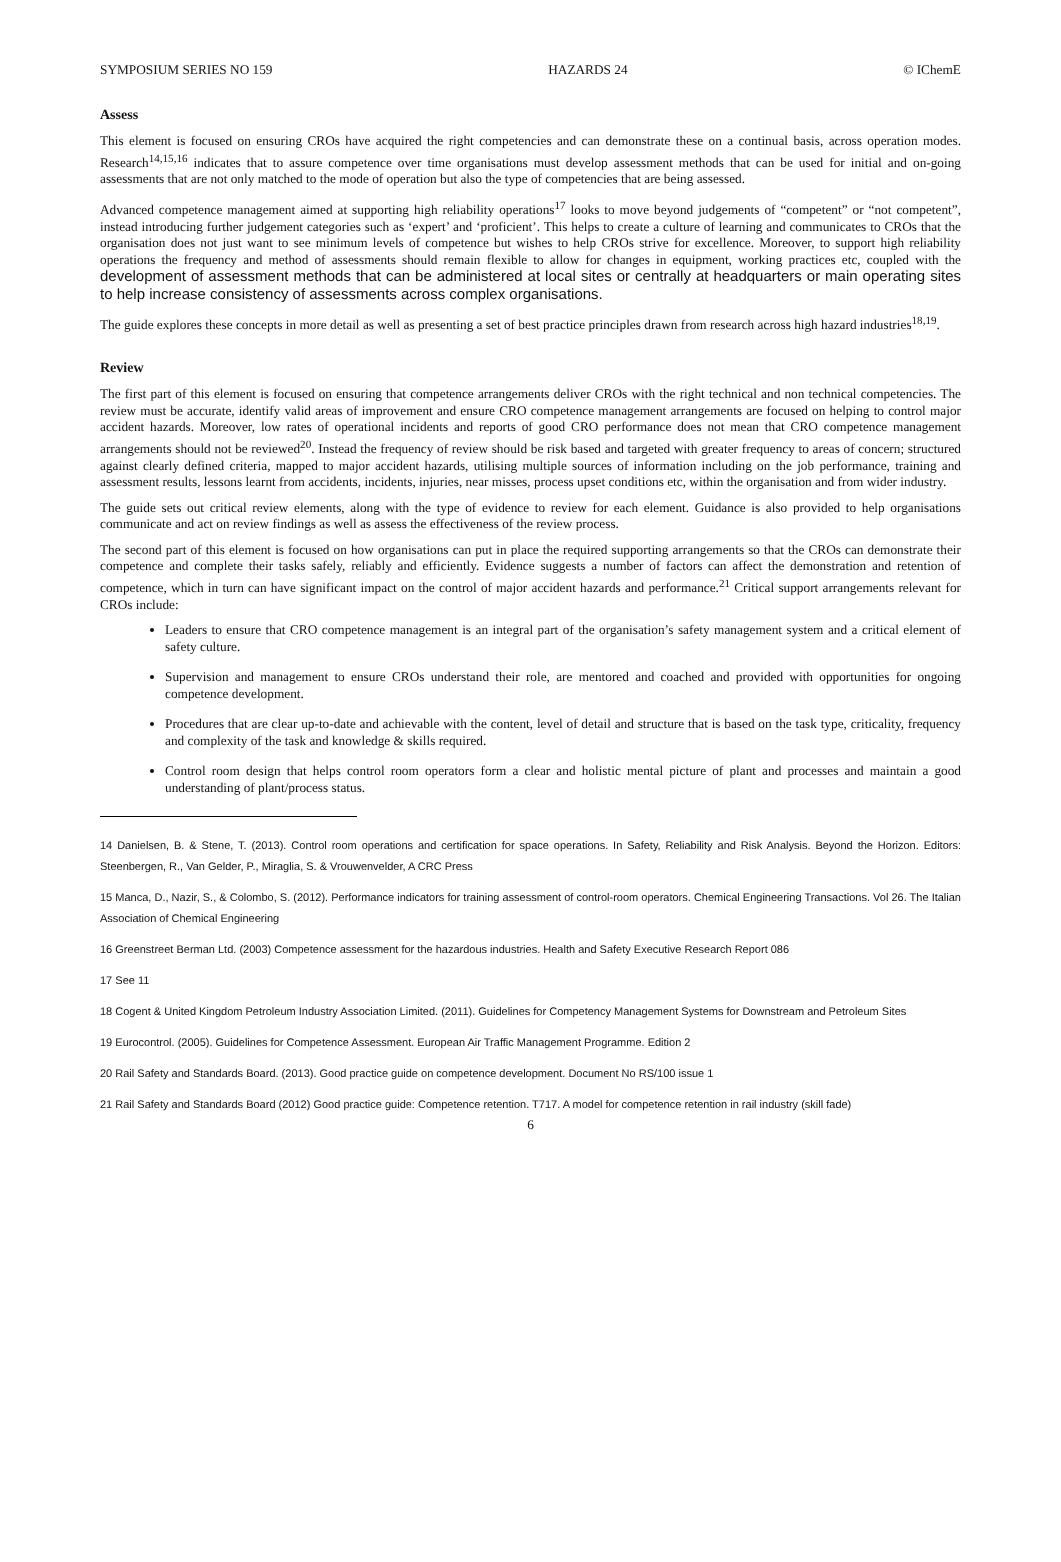SYMPOSIUM SERIES NO 159 HAZARDS 24 © IChemE
Assess
This element is focused on ensuring CROs have acquired the right competencies and can demonstrate these on a continual basis, across operation modes. Research<sup>14,15,16</sup> indicates that to assure competence over time organisations must develop assessment methods that can be used for initial and on-going assessments that are not only matched to the mode of operation but also the type of competencies that are being assessed.
Advanced competence management aimed at supporting high reliability operations<sup>17</sup> looks to move beyond judgements of “competent” or “not competent”, instead introducing further judgement categories such as ‘expert’ and ‘proficient’. This helps to create a culture of learning and communicates to CROs that the organisation does not just want to see minimum levels of competence but wishes to help CROs strive for excellence. Moreover, to support high reliability operations the frequency and method of assessments should remain flexible to allow for changes in equipment, working practices etc, coupled with the development of assessment methods that can be administered at local sites or centrally at headquarters or main operating sites to help increase consistency of assessments across complex organisations.
The guide explores these concepts in more detail as well as presenting a set of best practice principles drawn from research across high hazard industries<sup>18,19</sup>.
Review
The first part of this element is focused on ensuring that competence arrangements deliver CROs with the right technical and non technical competencies. The review must be accurate, identify valid areas of improvement and ensure CRO competence management arrangements are focused on helping to control major accident hazards. Moreover, low rates of operational incidents and reports of good CRO performance does not mean that CRO competence management arrangements should not be reviewed<sup>20</sup>. Instead the frequency of review should be risk based and targeted with greater frequency to areas of concern; structured against clearly defined criteria, mapped to major accident hazards, utilising multiple sources of information including on the job performance, training and assessment results, lessons learnt from accidents, incidents, injuries, near misses, process upset conditions etc, within the organisation and from wider industry.
The guide sets out critical review elements, along with the type of evidence to review for each element. Guidance is also provided to help organisations communicate and act on review findings as well as assess the effectiveness of the review process.
The second part of this element is focused on how organisations can put in place the required supporting arrangements so that the CROs can demonstrate their competence and complete their tasks safely, reliably and efficiently. Evidence suggests a number of factors can affect the demonstration and retention of competence, which in turn can have significant impact on the control of major accident hazards and performance.<sup>21</sup> Critical support arrangements relevant for CROs include:
Leaders to ensure that CRO competence management is an integral part of the organisation’s safety management system and a critical element of safety culture.
Supervision and management to ensure CROs understand their role, are mentored and coached and provided with opportunities for ongoing competence development.
Procedures that are clear up-to-date and achievable with the content, level of detail and structure that is based on the task type, criticality, frequency and complexity of the task and knowledge & skills required.
Control room design that helps control room operators form a clear and holistic mental picture of plant and processes and maintain a good understanding of plant/process status.
14 Danielsen, B. & Stene, T. (2013). Control room operations and certification for space operations. In Safety, Reliability and Risk Analysis. Beyond the Horizon. Editors: Steenbergen, R., Van Gelder, P., Miraglia, S. & Vrouwenvelder, A CRC Press
15 Manca, D., Nazir, S., & Colombo, S. (2012). Performance indicators for training assessment of control-room operators. Chemical Engineering Transactions. Vol 26. The Italian Association of Chemical Engineering
16 Greenstreet Berman Ltd. (2003) Competence assessment for the hazardous industries. Health and Safety Executive Research Report 086
17 See 11
18 Cogent & United Kingdom Petroleum Industry Association Limited. (2011). Guidelines for Competency Management Systems for Downstream and Petroleum Sites
19 Eurocontrol. (2005). Guidelines for Competence Assessment. European Air Traffic Management Programme. Edition 2
20 Rail Safety and Standards Board. (2013). Good practice guide on competence development. Document No RS/100 issue 1
21 Rail Safety and Standards Board (2012) Good practice guide: Competence retention. T717. A model for competence retention in rail industry (skill fade)
6